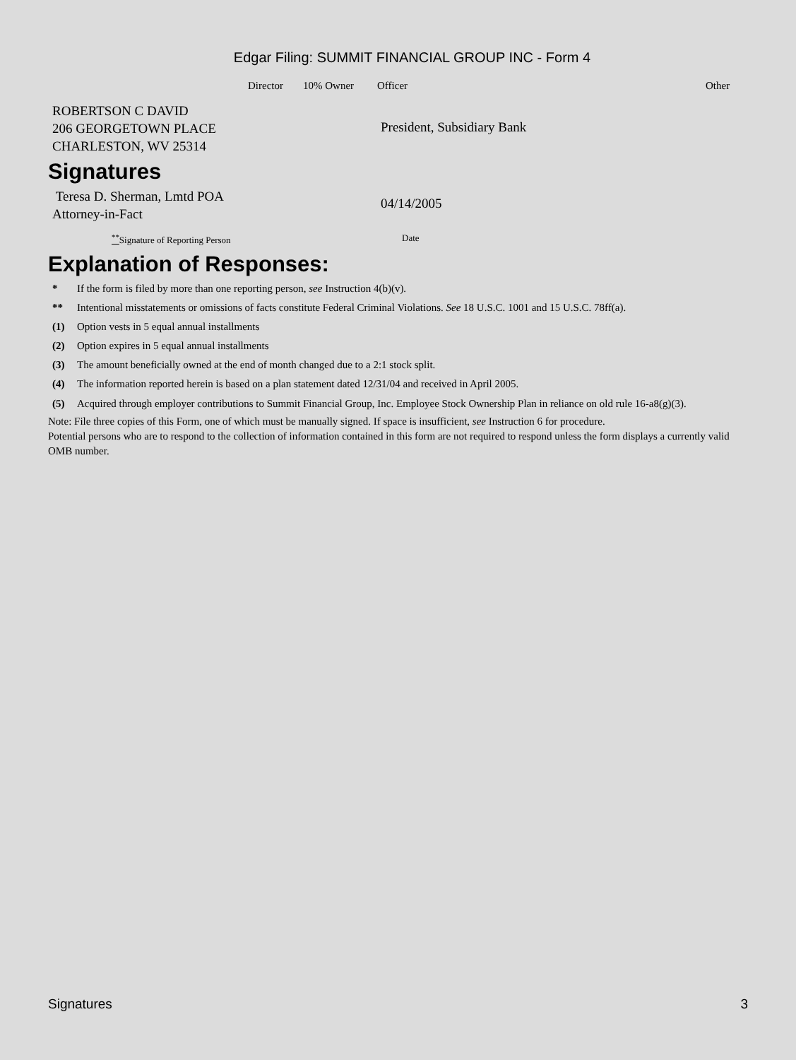Edgar Filing: SUMMIT FINANCIAL GROUP INC - Form 4
| | Director | 10% Owner | Officer | Other |
| --- | --- | --- | --- | --- |
| ROBERTSON C DAVID 206 GEORGETOWN PLACE CHARLESTON, WV 25314 | | | President, Subsidiary Bank | |
Signatures
| Teresa D. Sherman, Lmtd POA Attorney-in-Fact | 04/14/2005 |
| <sup>**</sup> Signature of Reporting Person | Date |
Explanation of Responses:
| * | If the form is filed by more than one reporting person, see Instruction 4(b)(v). |
| ** | Intentional misstatements or omissions of facts constitute Federal Criminal Violations. See 18 U.S.C. 1001 and 15 U.S.C. 78ff(a). |
| (1) | Option vests in 5 equal annual installments |
| (2) | Option expires in 5 equal annual installments |
| (3) | The amount beneficially owned at the end of month changed due to a 2:1 stock split. |
| (4) | The information reported herein is based on a plan statement dated 12/31/04 and received in April 2005. |
| (5) | Acquired through employer contributions to Summit Financial Group, Inc. Employee Stock Ownership Plan in reliance on old rule 16-a8(g)(3). |
Note: File three copies of this Form, one of which must be manually signed. If space is insufficient, see Instruction 6 for procedure.
Potential persons who are to respond to the collection of information contained in this form are not required to respond unless the form displays a currently valid OMB number.
Signatures 3